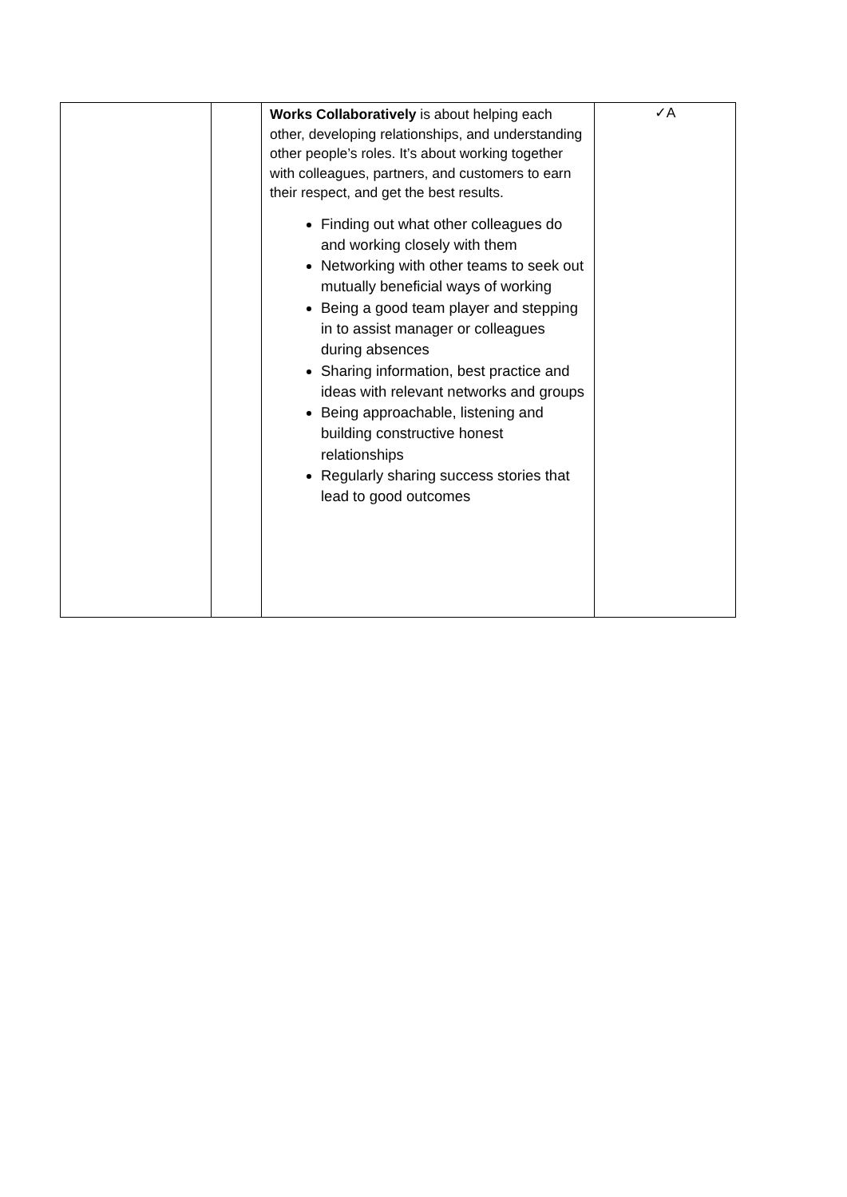| | | Works Collaboratively is about helping each other, developing relationships, and understanding other people’s roles. It’s about working together with colleagues, partners, and customers to earn their respect, and get the best results. Finding out what other colleagues do and working closely with them Networking with other teams to seek out mutually beneficial ways of working Being a good team player and stepping in to assist manager or colleagues during absences Sharing information, best practice and ideas with relevant networks and groups Being approachable, listening and building constructive honest relationships Regularly sharing success stories that lead to good outcomes | ✓A |